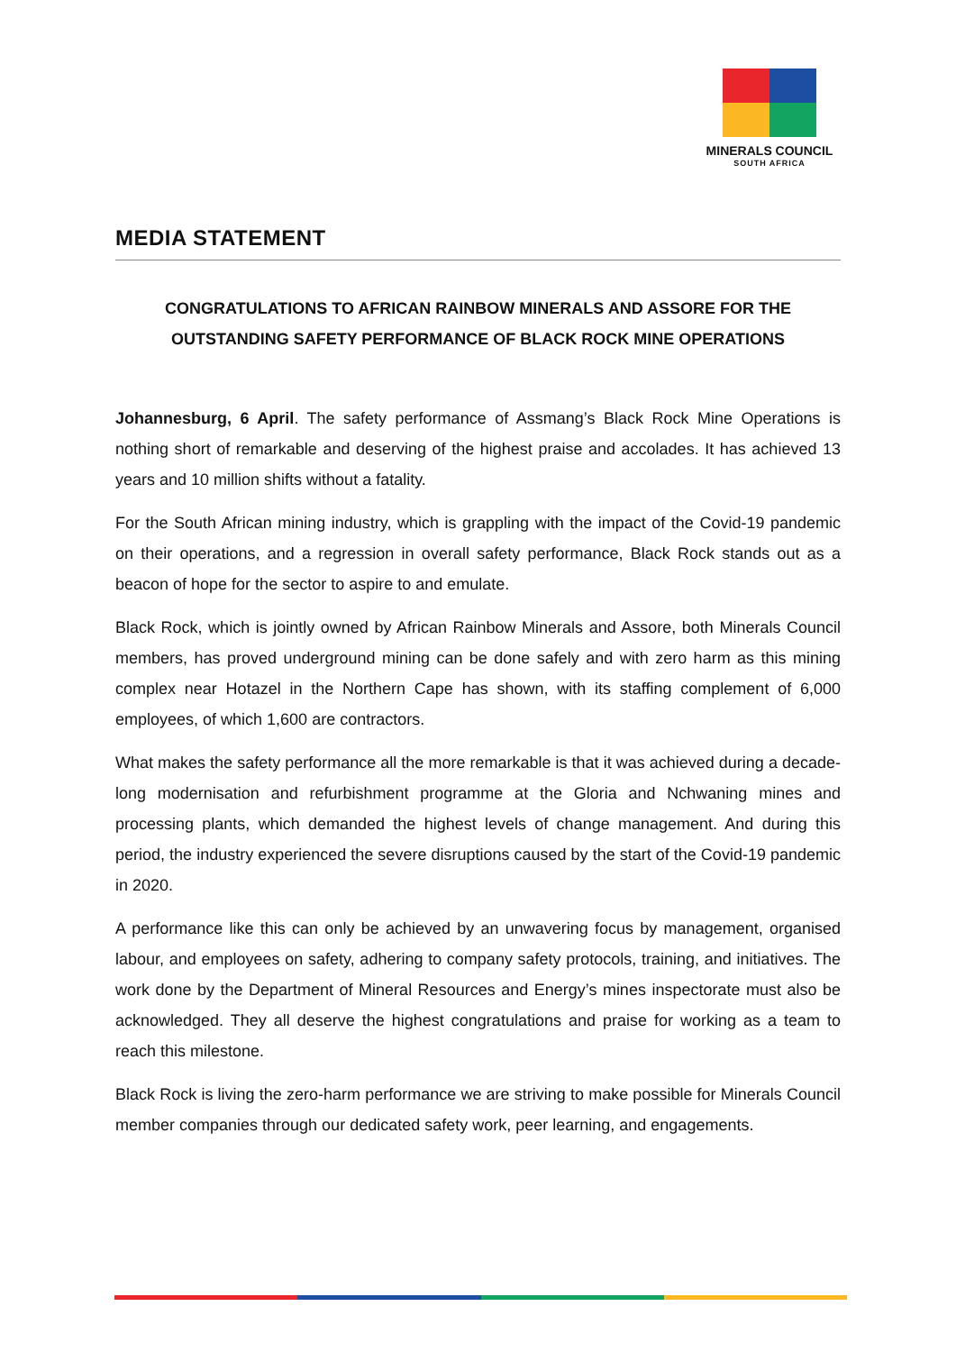MINERALS COUNCIL
SOUTH AFRICA
MEDIA STATEMENT
CONGRATULATIONS TO AFRICAN RAINBOW MINERALS AND ASSORE FOR THE OUTSTANDING SAFETY PERFORMANCE OF BLACK ROCK MINE OPERATIONS
Johannesburg, 6 April. The safety performance of Assmang’s Black Rock Mine Operations is nothing short of remarkable and deserving of the highest praise and accolades. It has achieved 13 years and 10 million shifts without a fatality.
For the South African mining industry, which is grappling with the impact of the Covid-19 pandemic on their operations, and a regression in overall safety performance, Black Rock stands out as a beacon of hope for the sector to aspire to and emulate.
Black Rock, which is jointly owned by African Rainbow Minerals and Assore, both Minerals Council members, has proved underground mining can be done safely and with zero harm as this mining complex near Hotazel in the Northern Cape has shown, with its staffing complement of 6,000 employees, of which 1,600 are contractors.
What makes the safety performance all the more remarkable is that it was achieved during a decade-long modernisation and refurbishment programme at the Gloria and Nchwaning mines and processing plants, which demanded the highest levels of change management. And during this period, the industry experienced the severe disruptions caused by the start of the Covid-19 pandemic in 2020.
A performance like this can only be achieved by an unwavering focus by management, organised labour, and employees on safety, adhering to company safety protocols, training, and initiatives. The work done by the Department of Mineral Resources and Energy’s mines inspectorate must also be acknowledged. They all deserve the highest congratulations and praise for working as a team to reach this milestone.
Black Rock is living the zero-harm performance we are striving to make possible for Minerals Council member companies through our dedicated safety work, peer learning, and engagements.